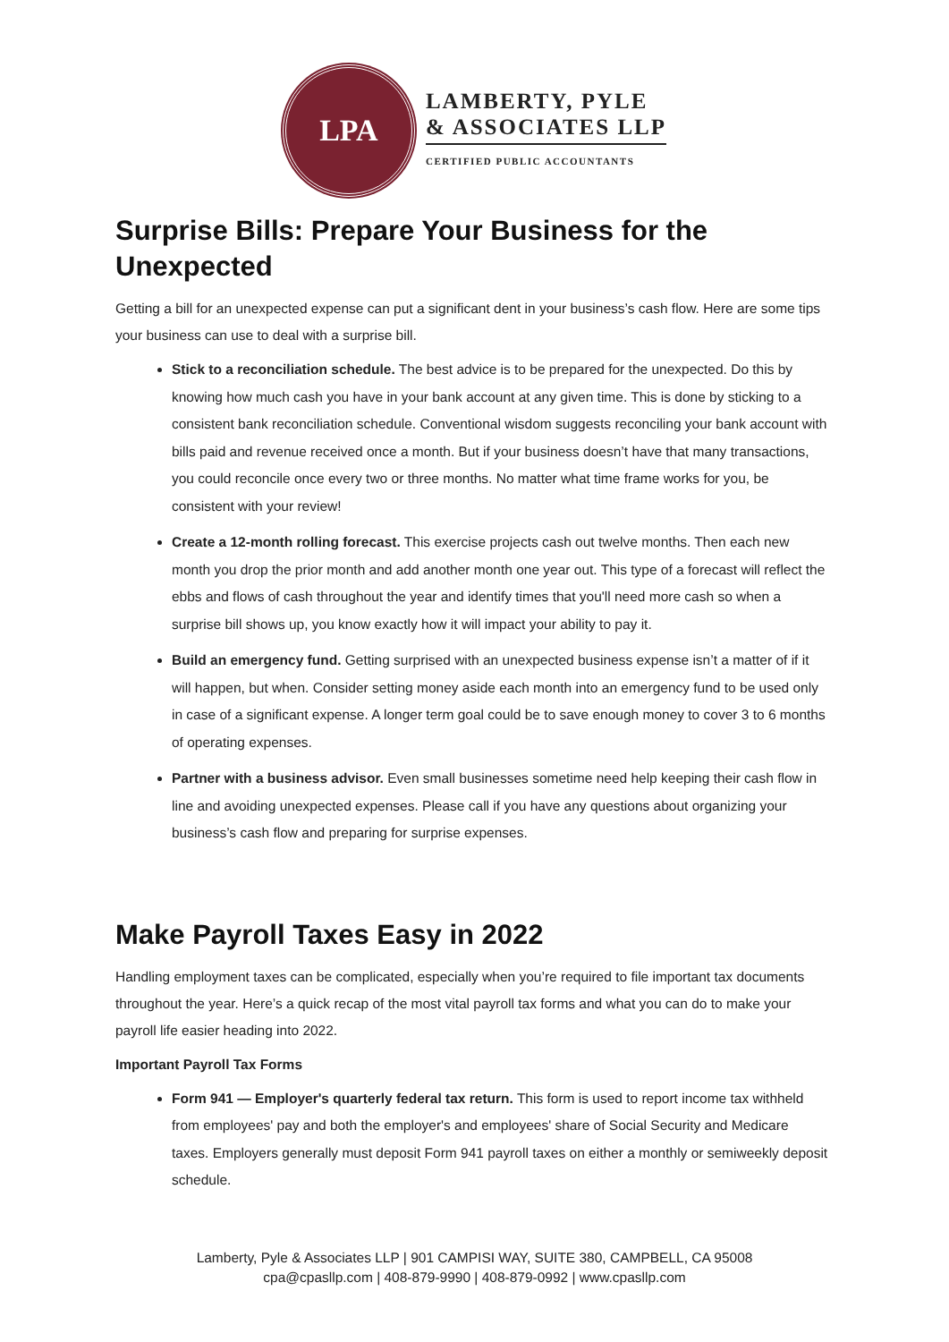LPA
LAMBERTY, PYLE
& ASSOCIATES LLP
CERTIFIED PUBLIC ACCOUNTANTS
Surprise Bills: Prepare Your Business for the Unexpected
Getting a bill for an unexpected expense can put a significant dent in your business’s cash flow. Here are some tips your business can use to deal with a surprise bill.
Stick to a reconciliation schedule. The best advice is to be prepared for the unexpected. Do this by knowing how much cash you have in your bank account at any given time. This is done by sticking to a consistent bank reconciliation schedule. Conventional wisdom suggests reconciling your bank account with bills paid and revenue received once a month. But if your business doesn’t have that many transactions, you could reconcile once every two or three months. No matter what time frame works for you, be consistent with your review!
Create a 12-month rolling forecast. This exercise projects cash out twelve months. Then each new month you drop the prior month and add another month one year out. This type of a forecast will reflect the ebbs and flows of cash throughout the year and identify times that you'll need more cash so when a surprise bill shows up, you know exactly how it will impact your ability to pay it.
Build an emergency fund. Getting surprised with an unexpected business expense isn’t a matter of if it will happen, but when. Consider setting money aside each month into an emergency fund to be used only in case of a significant expense. A longer term goal could be to save enough money to cover 3 to 6 months of operating expenses.
Partner with a business advisor. Even small businesses sometime need help keeping their cash flow in line and avoiding unexpected expenses. Please call if you have any questions about organizing your business’s cash flow and preparing for surprise expenses.
Make Payroll Taxes Easy in 2022
Handling employment taxes can be complicated, especially when you’re required to file important tax documents throughout the year. Here’s a quick recap of the most vital payroll tax forms and what you can do to make your payroll life easier heading into 2022.
Important Payroll Tax Forms
Form 941 — Employer's quarterly federal tax return. This form is used to report income tax withheld from employees' pay and both the employer's and employees' share of Social Security and Medicare taxes. Employers generally must deposit Form 941 payroll taxes on either a monthly or semiweekly deposit schedule.
Lamberty, Pyle & Associates LLP | 901 CAMPISI WAY, SUITE 380, CAMPBELL, CA 95008
cpa@cpasllp.com | 408-879-9990 | 408-879-0992 | www.cpasllp.com